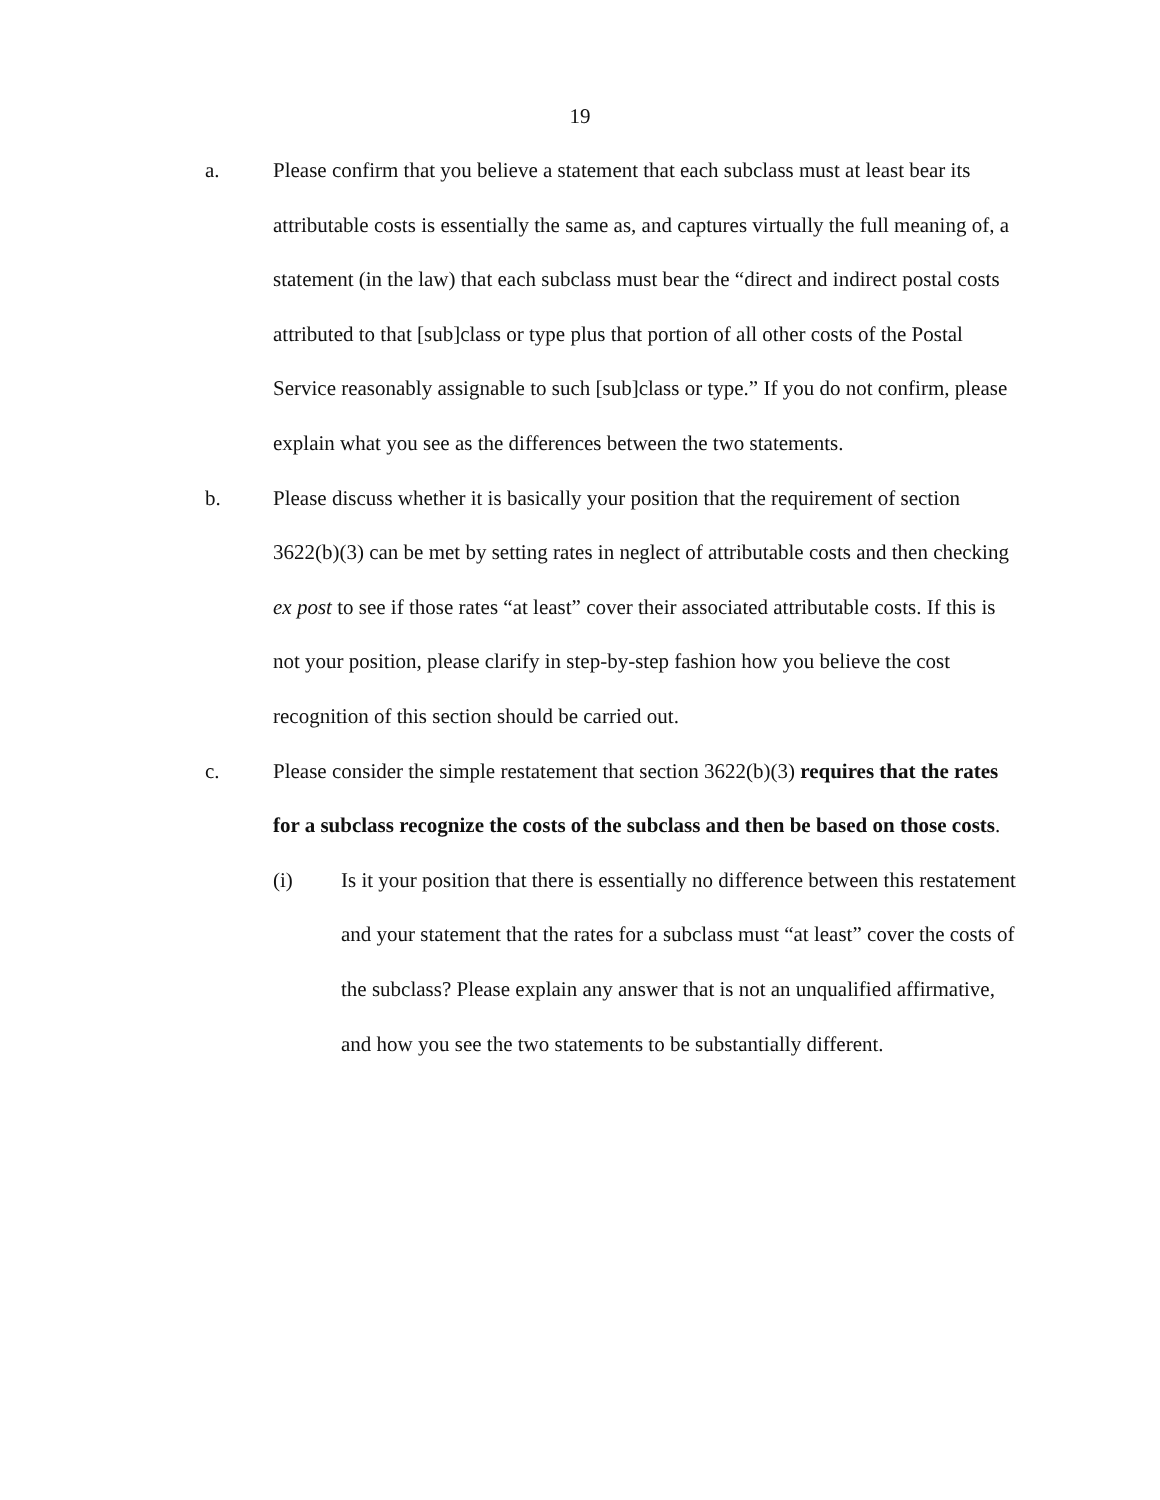19
a. Please confirm that you believe a statement that each subclass must at least bear its attributable costs is essentially the same as, and captures virtually the full meaning of, a statement (in the law) that each subclass must bear the “direct and indirect postal costs attributed to that [sub]class or type plus that portion of all other costs of the Postal Service reasonably assignable to such [sub]class or type.” If you do not confirm, please explain what you see as the differences between the two statements.
b. Please discuss whether it is basically your position that the requirement of section 3622(b)(3) can be met by setting rates in neglect of attributable costs and then checking ex post to see if those rates “at least” cover their associated attributable costs. If this is not your position, please clarify in step-by-step fashion how you believe the cost recognition of this section should be carried out.
c. Please consider the simple restatement that section 3622(b)(3) requires that the rates for a subclass recognize the costs of the subclass and then be based on those costs.
(i) Is it your position that there is essentially no difference between this restatement and your statement that the rates for a subclass must “at least” cover the costs of the subclass? Please explain any answer that is not an unqualified affirmative, and how you see the two statements to be substantially different.